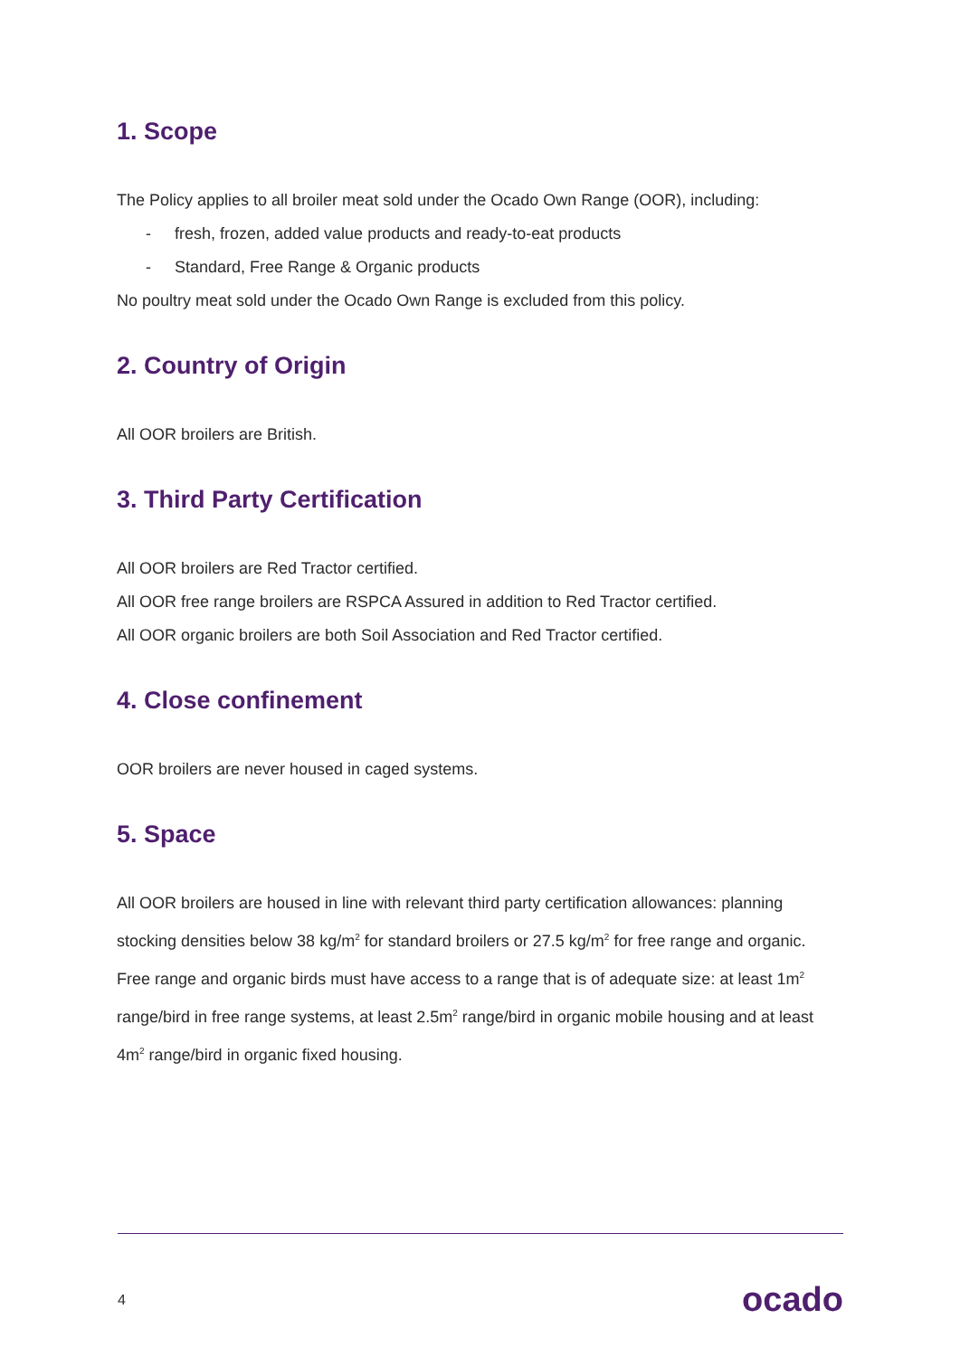1. Scope
The Policy applies to all broiler meat sold under the Ocado Own Range (OOR), including:
- fresh, frozen, added value products and ready-to-eat products
- Standard, Free Range & Organic products
No poultry meat sold under the Ocado Own Range is excluded from this policy.
2. Country of Origin
All OOR broilers are British.
3. Third Party Certification
All OOR broilers are Red Tractor certified.
All OOR free range broilers are RSPCA Assured in addition to Red Tractor certified.
All OOR organic broilers are both Soil Association and Red Tractor certified.
4. Close confinement
OOR broilers are never housed in caged systems.
5. Space
All OOR broilers are housed in line with relevant third party certification allowances: planning stocking densities below 38 kg/m<sup>2</sup> for standard broilers or 27.5 kg/m<sup>2</sup> for free range and organic.
Free range and organic birds must have access to a range that is of adequate size: at least 1m<sup>2</sup> range/bird in free range systems, at least 2.5m<sup>2</sup> range/bird in organic mobile housing and at least 4m<sup>2</sup> range/bird in organic fixed housing.
4 ocado